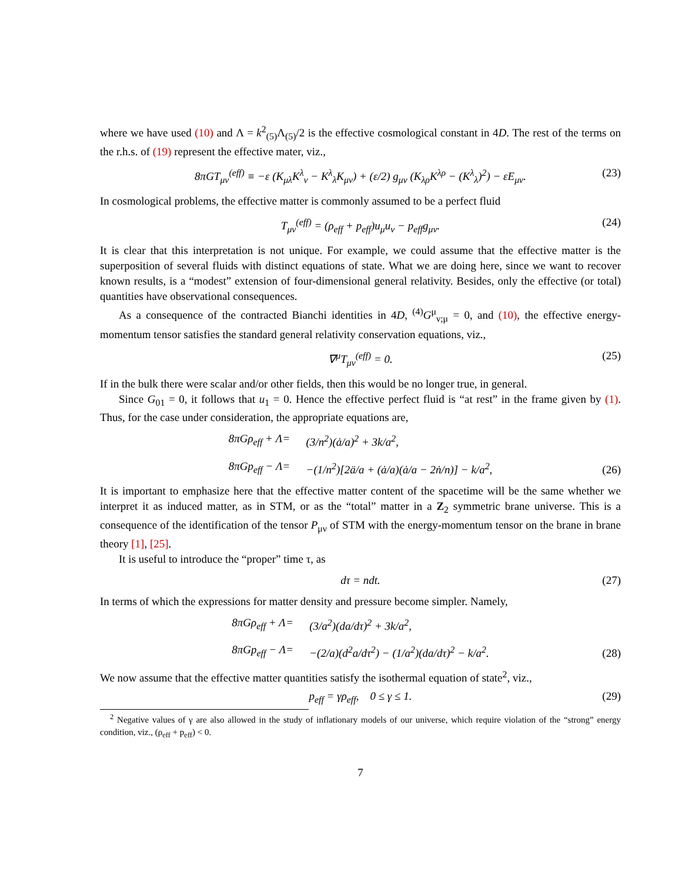where we have used (10) and Λ = k<sup>2</sup><sub>(5)</sub>Λ<sub>(5)</sub>/2 is the effective cosmological constant in 4D. The rest of the terms on the r.h.s. of (19) represent the effective mater, viz.,
8πGT<sub>μν</sub><sup>(eff)</sup> ≡ −ε (K<sub>μλ</sub>K<sup>λ</sup><sub>ν</sub> − K<sup>λ</sup><sub>λ</sub>K<sub>μν</sub>) + (ε/2) g<sub>μν</sub> (K<sub>λρ</sub>K<sup>λρ</sup> − (K<sup>λ</sup><sub>λ</sub>)<sup>2</sup>) − εE<sub>μν</sub>. (23)
In cosmological problems, the effective matter is commonly assumed to be a perfect fluid
T<sub>μν</sub><sup>(eff)</sup> = (ρ<sub>eff</sub> + p<sub>eff</sub>)u<sub>μ</sub>u<sub>ν</sub> − p<sub>eff</sub>g<sub>μν</sub>. (24)
It is clear that this interpretation is not unique. For example, we could assume that the effective matter is the superposition of several fluids with distinct equations of state. What we are doing here, since we want to recover known results, is a “modest” extension of four-dimensional general relativity. Besides, only the effective (or total) quantities have observational consequences.
As a consequence of the contracted Bianchi identities in 4D, <sup>(4)</sup>G<sup>μ</sup><sub>ν;μ</sub> = 0, and (10), the effective energy-momentum tensor satisfies the standard general relativity conservation equations, viz.,
∇<sup>μ</sup>T<sub>μν</sub><sup>(eff)</sup> = 0. (25)
If in the bulk there were scalar and/or other fields, then this would be no longer true, in general.
Since G<sub>01</sub> = 0, it follows that u<sub>1</sub> = 0. Hence the effective perfect fluid is “at rest” in the frame given by (1). Thus, for the case under consideration, the appropriate equations are,
8πGρ<sub>eff</sub> + Λ = (3/n<sup>2</sup>)(ȧ/a)<sup>2</sup> + 3k/a<sup>2</sup>, 8πGp<sub>eff</sub> − Λ = −(1/n<sup>2</sup>)[2ä/a + (ȧ/a)(ȧ/a − 2ṅ/n)] − k/a<sup>2</sup>,
(26)
It is important to emphasize here that the effective matter content of the spacetime will be the same whether we interpret it as induced matter, as in STM, or as the “total” matter in a Z<sub>2</sub> symmetric brane universe. This is a consequence of the identification of the tensor P<sub>μν</sub> of STM with the energy-momentum tensor on the brane in brane theory [1], [25].
It is useful to introduce the “proper” time τ, as
dτ = ndt. (27)
In terms of which the expressions for matter density and pressure become simpler. Namely,
8πGρ<sub>eff</sub> + Λ = (3/a<sup>2</sup>)(da/dτ)<sup>2</sup> + 3k/a<sup>2</sup>, 8πGp<sub>eff</sub> − Λ = −(2/a)(d<sup>2</sup>a/dτ<sup>2</sup>) − (1/a<sup>2</sup>)(da/dτ)<sup>2</sup> − k/a<sup>2</sup>.
(28)
We now assume that the effective matter quantities satisfy the isothermal equation of state<sup>2</sup>, viz.,
p<sub>eff</sub> = γρ<sub>eff</sub>, 0 ≤ γ ≤ 1. (29)
<sup>2</sup> Negative values of γ are also allowed in the study of inflationary models of our universe, which require violation of the “strong” energy condition, viz., (ρ<sub>eff</sub> + p<sub>eff</sub>) < 0.
7